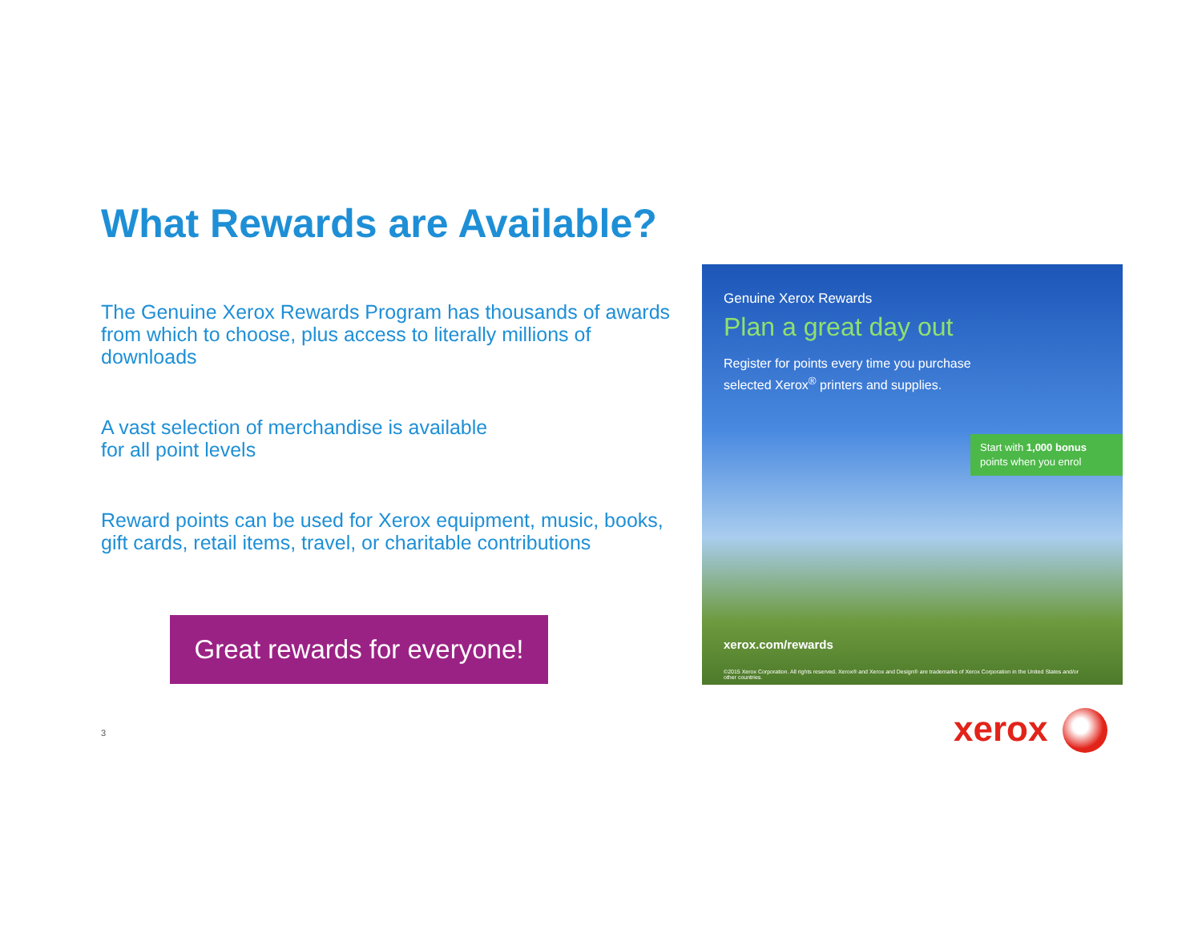What Rewards are Available?
The Genuine Xerox Rewards Program has thousands of awards from which to choose, plus access to literally millions of downloads
A vast selection of merchandise is available
for all point levels
Reward points can be used for Xerox equipment, music, books, gift cards, retail items, travel, or charitable contributions
Great rewards for everyone!
Genuine Xerox Rewards
Plan a great day out
Register for points every time you purchase
selected Xerox<sup>®</sup> printers and supplies.
Start with 1,000 bonus points when you enrol
xerox.com/rewards
©2015 Xerox Corporation. All rights reserved. Xerox® and Xerox and Design® are trademarks of Xerox Corporation in the United States and/or other countries.
3 xerox